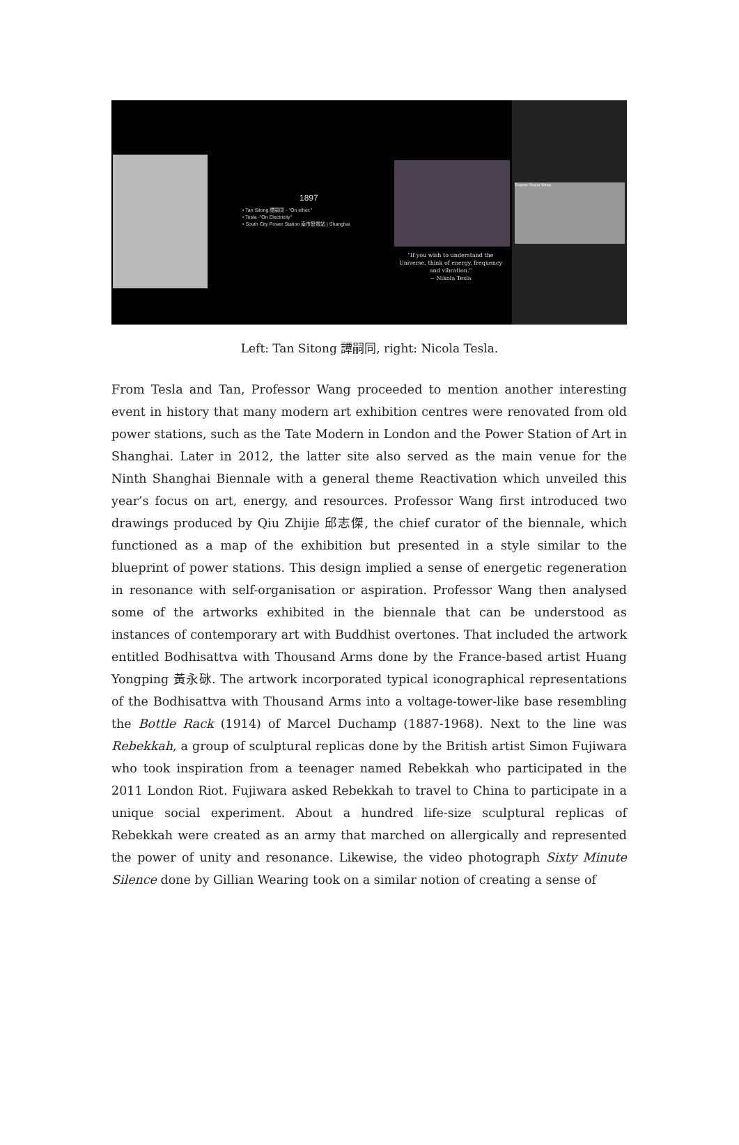1897
• Tan Sitong 譚嗣同 - "On ether."
• Tesla -"On Electricity"
• South City Power Station 南市發電站 | Shanghai
"If you wish to understand the Universe, think of energy, frequency and vibration."
~ Nikola Tesla
Eugene Yuejin Wang
Left: Tan Sitong 譚嗣同, right: Nicola Tesla.
From Tesla and Tan, Professor Wang proceeded to mention another interesting event in history that many modern art exhibition centres were renovated from old power stations, such as the Tate Modern in London and the Power Station of Art in Shanghai. Later in 2012, the latter site also served as the main venue for the Ninth Shanghai Biennale with a general theme Reactivation which unveiled this year’s focus on art, energy, and resources. Professor Wang first introduced two drawings produced by Qiu Zhijie 邱志傑, the chief curator of the biennale, which functioned as a map of the exhibition but presented in a style similar to the blueprint of power stations. This design implied a sense of energetic regeneration in resonance with self-organisation or aspiration. Professor Wang then analysed some of the artworks exhibited in the biennale that can be understood as instances of contemporary art with Buddhist overtones. That included the artwork entitled Bodhisattva with Thousand Arms done by the France-based artist Huang Yongping 黃永砯. The artwork incorporated typical iconographical representations of the Bodhisattva with Thousand Arms into a voltage-tower-like base resembling the Bottle Rack (1914) of Marcel Duchamp (1887-1968). Next to the line was Rebekkah, a group of sculptural replicas done by the British artist Simon Fujiwara who took inspiration from a teenager named Rebekkah who participated in the 2011 London Riot. Fujiwara asked Rebekkah to travel to China to participate in a unique social experiment. About a hundred life-size sculptural replicas of Rebekkah were created as an army that marched on allergically and represented the power of unity and resonance. Likewise, the video photograph Sixty Minute Silence done by Gillian Wearing took on a similar notion of creating a sense of